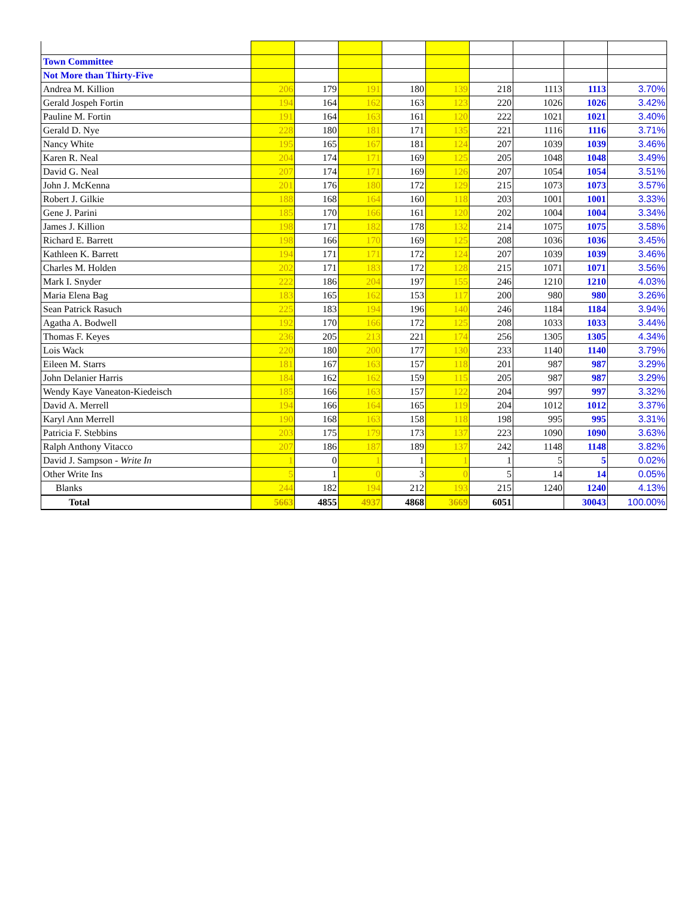| Town Committee | | | | | | | | | |
| Not More than Thirty-Five | | | | | | | | | |
| Andrea M. Killion | 206 | 179 | 191 | 180 | 139 | 218 | 1113 | 1113 | 3.70% |
| Gerald Jospeh Fortin | 194 | 164 | 162 | 163 | 123 | 220 | 1026 | 1026 | 3.42% |
| Pauline M. Fortin | 191 | 164 | 163 | 161 | 120 | 222 | 1021 | 1021 | 3.40% |
| Gerald D. Nye | 228 | 180 | 181 | 171 | 135 | 221 | 1116 | 1116 | 3.71% |
| Nancy White | 195 | 165 | 167 | 181 | 124 | 207 | 1039 | 1039 | 3.46% |
| Karen R. Neal | 204 | 174 | 171 | 169 | 125 | 205 | 1048 | 1048 | 3.49% |
| David G. Neal | 207 | 174 | 171 | 169 | 126 | 207 | 1054 | 1054 | 3.51% |
| John J. McKenna | 201 | 176 | 180 | 172 | 129 | 215 | 1073 | 1073 | 3.57% |
| Robert J. Gilkie | 188 | 168 | 164 | 160 | 118 | 203 | 1001 | 1001 | 3.33% |
| Gene J. Parini | 185 | 170 | 166 | 161 | 120 | 202 | 1004 | 1004 | 3.34% |
| James J. Killion | 198 | 171 | 182 | 178 | 132 | 214 | 1075 | 1075 | 3.58% |
| Richard E. Barrett | 198 | 166 | 170 | 169 | 125 | 208 | 1036 | 1036 | 3.45% |
| Kathleen K. Barrett | 194 | 171 | 171 | 172 | 124 | 207 | 1039 | 1039 | 3.46% |
| Charles M. Holden | 202 | 171 | 183 | 172 | 128 | 215 | 1071 | 1071 | 3.56% |
| Mark I. Snyder | 222 | 186 | 204 | 197 | 155 | 246 | 1210 | 1210 | 4.03% |
| Maria Elena Bag | 183 | 165 | 162 | 153 | 117 | 200 | 980 | 980 | 3.26% |
| Sean Patrick Rasuch | 225 | 183 | 194 | 196 | 140 | 246 | 1184 | 1184 | 3.94% |
| Agatha A. Bodwell | 192 | 170 | 166 | 172 | 125 | 208 | 1033 | 1033 | 3.44% |
| Thomas F. Keyes | 236 | 205 | 213 | 221 | 174 | 256 | 1305 | 1305 | 4.34% |
| Lois Wack | 220 | 180 | 200 | 177 | 130 | 233 | 1140 | 1140 | 3.79% |
| Eileen M. Starrs | 181 | 167 | 163 | 157 | 118 | 201 | 987 | 987 | 3.29% |
| John Delanier Harris | 184 | 162 | 162 | 159 | 115 | 205 | 987 | 987 | 3.29% |
| Wendy Kaye Vaneaton-Kiedeisch | 185 | 166 | 163 | 157 | 122 | 204 | 997 | 997 | 3.32% |
| David A. Merrell | 194 | 166 | 164 | 165 | 119 | 204 | 1012 | 1012 | 3.37% |
| Karyl Ann Merrell | 190 | 168 | 163 | 158 | 118 | 198 | 995 | 995 | 3.31% |
| Patricia F. Stebbins | 203 | 175 | 179 | 173 | 137 | 223 | 1090 | 1090 | 3.63% |
| Ralph Anthony Vitacco | 207 | 186 | 187 | 189 | 137 | 242 | 1148 | 1148 | 3.82% |
| David J. Sampson - Write In | 1 | 0 | 1 | 1 | 1 | 1 | 5 | 5 | 0.02% |
| Other Write Ins | 5 | 1 | 0 | 3 | 0 | 5 | 14 | 14 | 0.05% |
| Blanks | 244 | 182 | 194 | 212 | 193 | 215 | 1240 | 1240 | 4.13% |
| Total | 5663 | 4855 | 4937 | 4868 | 3669 | 6051 | | 30043 | 100.00% |